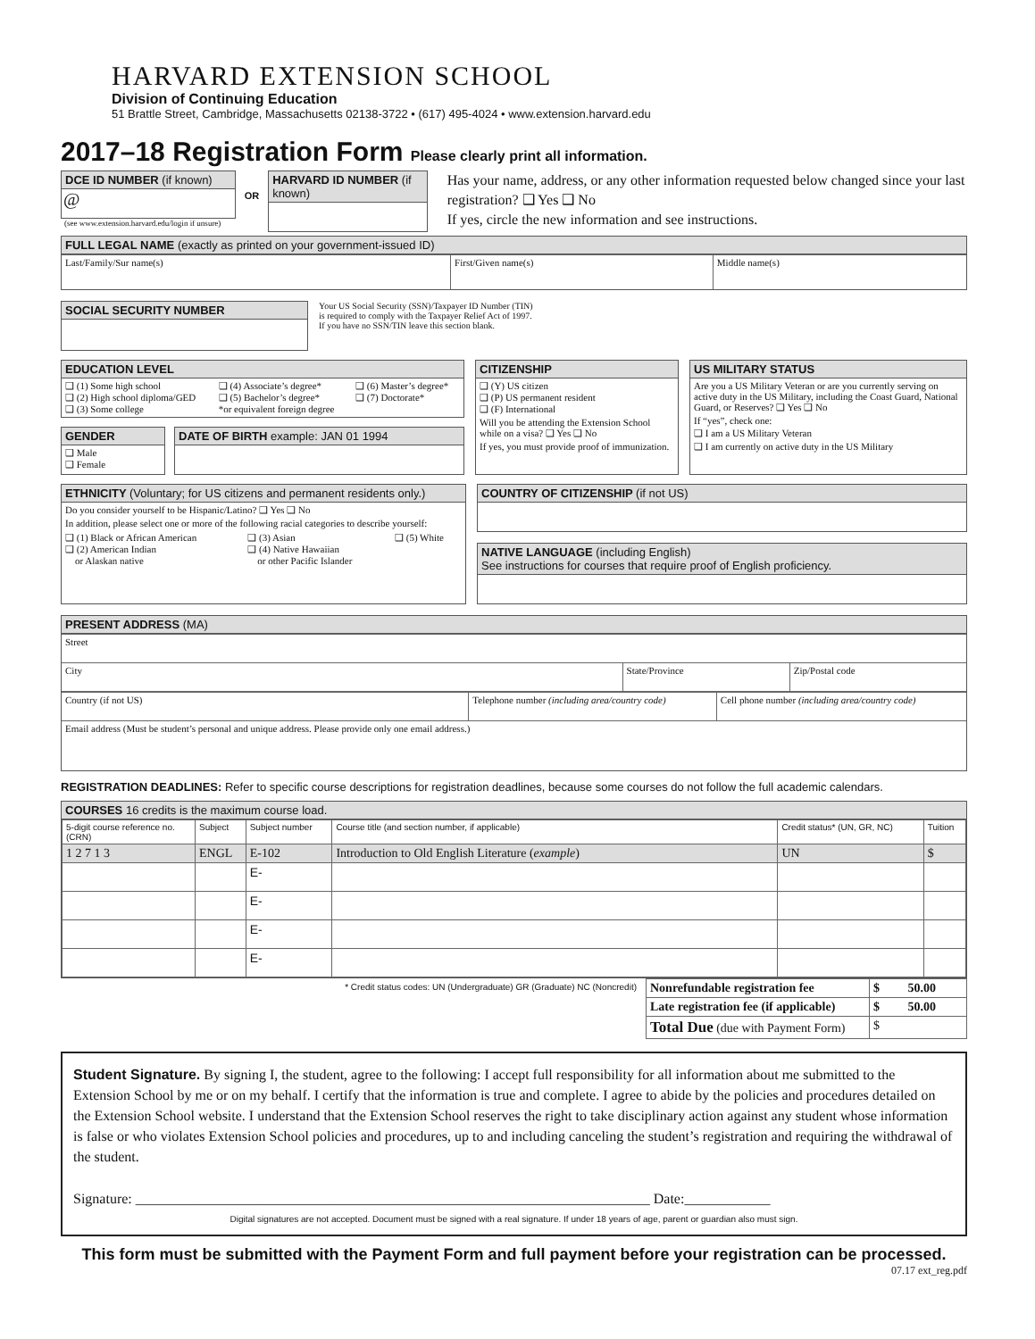HARVARD EXTENSION SCHOOL
Division of Continuing Education
51 Brattle Street, Cambridge, Massachusetts 02138-3722 • (617) 495-4024 • www.extension.harvard.edu
2017–18 Registration Form Please clearly print all information.
DCE ID NUMBER (if known)
@
(see www.extension.harvard.edu/login if unsure)
OR
HARVARD ID NUMBER (if known)
Has your name, address, or any other information requested below changed since your last registration? ❑ Yes ❑ No
If yes, circle the new information and see instructions.
FULL LEGAL NAME (exactly as printed on your government-issued ID)
| Last/Family/Sur name(s) | First/Given name(s) | Middle name(s) |
SOCIAL SECURITY NUMBER
Your US Social Security (SSN)/Taxpayer ID Number (TIN)
is required to comply with the Taxpayer Relief Act of 1997.
If you have no SSN/TIN leave this section blank.
EDUCATION LEVEL
| ❑ (1) Some high school ❑ (2) High school diploma/GED ❑ (3) Some college | ❑ (4) Associate’s degree* ❑ (5) Bachelor’s degree* *or equivalent foreign degree | ❑ (6) Master’s degree* ❑ (7) Doctorate* |
GENDER
❑ Male
❑ Female
DATE OF BIRTH example: JAN 01 1994
CITIZENSHIP
❑ (Y) US citizen
❑ (P) US permanent resident
❑ (F) International
Will you be attending the Extension School while on a visa? ❑ Yes ❑ No
If yes, you must provide proof of immunization.
US MILITARY STATUS
Are you a US Military Veteran or are you currently serving on active duty in the US Military, including the Coast Guard, National Guard, or Reserves? ❑ Yes ❑ No
If “yes”, check one:
❑ I am a US Military Veteran
❑ I am currently on active duty in the US Military
ETHNICITY (Voluntary; for US citizens and permanent residents only.)
Do you consider yourself to be Hispanic/Latino? ❑ Yes ❑ No
In addition, please select one or more of the following racial categories to describe yourself:
| ❑ (1) Black or African American ❑ (2) American Indian or Alaskan native | ❑ (3) Asian ❑ (4) Native Hawaiian or other Pacific Islander | ❑ (5) White |
COUNTRY OF CITIZENSHIP (if not US)
NATIVE LANGUAGE (including English)
See instructions for courses that require proof of English proficiency.
PRESENT ADDRESS (MA)
| Street | | |
| City | State/Province | Zip/Postal code |
| Country (if not US) | Telephone number (including area/country code) | Cell phone number (including area/country code) |
| Email address (Must be student’s personal and unique address. Please provide only one email address.) | | |
REGISTRATION DEADLINES: Refer to specific course descriptions for registration deadlines, because some courses do not follow the full academic calendars.
COURSES 16 credits is the maximum course load.
| 5-digit course reference no. (CRN) | Subject | Subject number | Course title (and section number, if applicable) | Credit status* (UN, GR, NC) | Tuition |
| --- | --- | --- | --- | --- | --- |
| 1 2 7 1 3 | ENGL | E-102 | Introduction to Old English Literature ( example ) | UN | $ |
| | | E- | | | |
| | | E- | | | |
| | | E- | | | |
| | | E- | | | |
* Credit status codes: UN (Undergraduate) GR (Graduate) NC (Noncredit)
| Nonrefundable registration fee | $ 50.00 |
| Late registration fee (if applicable) | $ 50.00 |
| Total Due (due with Payment Form) | $ |
Student Signature. By signing I, the student, agree to the following: I accept full responsibility for all information about me submitted to the Extension School by me or on my behalf. I certify that the information is true and complete. I agree to abide by the policies and procedures detailed on the Extension School website. I understand that the Extension School reserves the right to take disciplinary action against any student whose information is false or who violates Extension School policies and procedures, up to and including canceling the student’s registration and requiring the withdrawal of the student.
Signature: ________________________________________________________________________ Date:____________
Digital signatures are not accepted. Document must be signed with a real signature. If under 18 years of age, parent or guardian also must sign.
This form must be submitted with the Payment Form and full payment before your registration can be processed.
07.17 ext_reg.pdf